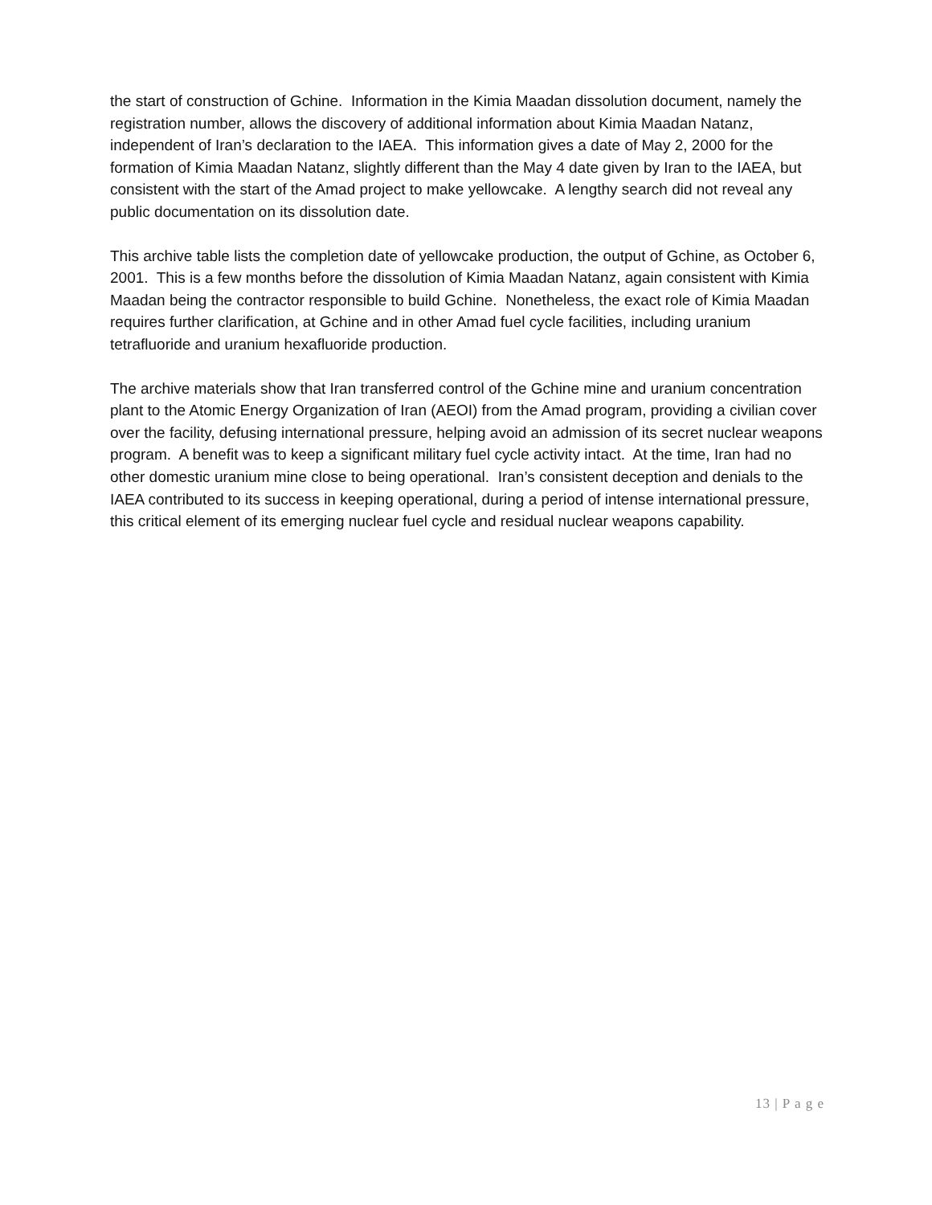the start of construction of Gchine. Information in the Kimia Maadan dissolution document, namely the registration number, allows the discovery of additional information about Kimia Maadan Natanz, independent of Iran’s declaration to the IAEA. This information gives a date of May 2, 2000 for the formation of Kimia Maadan Natanz, slightly different than the May 4 date given by Iran to the IAEA, but consistent with the start of the Amad project to make yellowcake. A lengthy search did not reveal any public documentation on its dissolution date.
This archive table lists the completion date of yellowcake production, the output of Gchine, as October 6, 2001. This is a few months before the dissolution of Kimia Maadan Natanz, again consistent with Kimia Maadan being the contractor responsible to build Gchine. Nonetheless, the exact role of Kimia Maadan requires further clarification, at Gchine and in other Amad fuel cycle facilities, including uranium tetrafluoride and uranium hexafluoride production.
The archive materials show that Iran transferred control of the Gchine mine and uranium concentration plant to the Atomic Energy Organization of Iran (AEOI) from the Amad program, providing a civilian cover over the facility, defusing international pressure, helping avoid an admission of its secret nuclear weapons program. A benefit was to keep a significant military fuel cycle activity intact. At the time, Iran had no other domestic uranium mine close to being operational. Iran’s consistent deception and denials to the IAEA contributed to its success in keeping operational, during a period of intense international pressure, this critical element of its emerging nuclear fuel cycle and residual nuclear weapons capability.
13 | P a g e